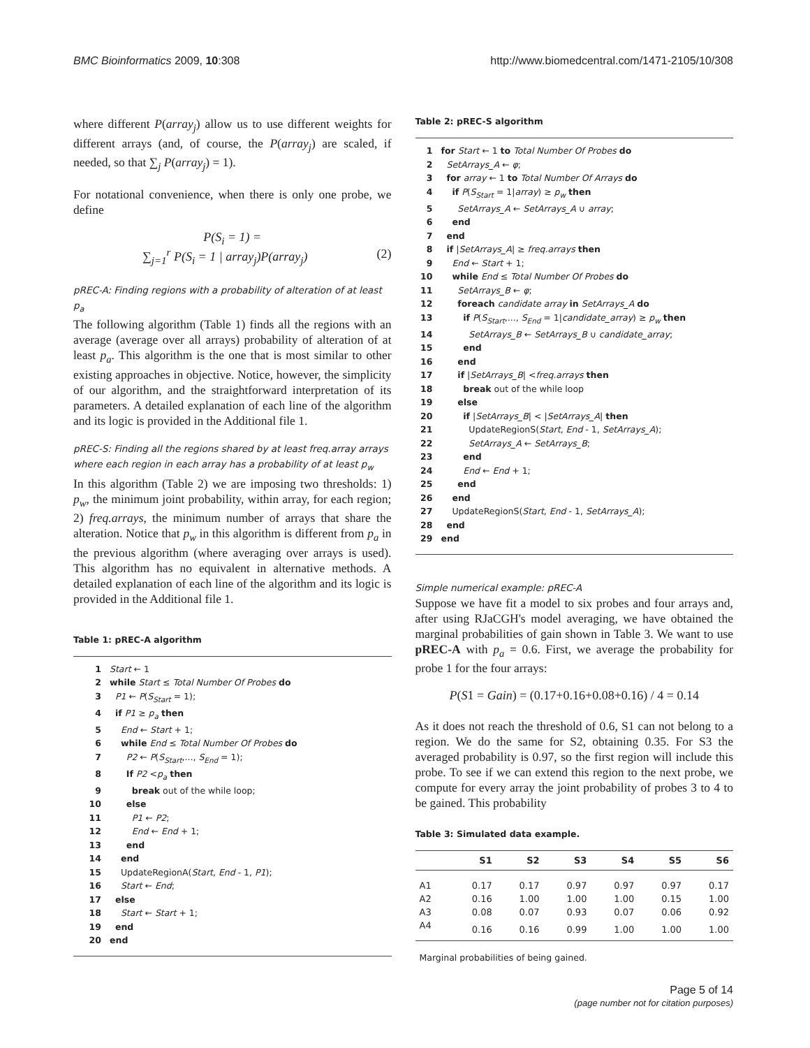BMC Bioinformatics 2009, 10:308 http://www.biomedcentral.com/1471-2105/10/308
where different P(array<sub>j</sub>) allow us to use different weights for different arrays (and, of course, the P(array<sub>j</sub>) are scaled, if needed, so that ∑<sub>j</sub> P(array<sub>j</sub>) = 1).
For notational convenience, when there is only one probe, we define
P(S<sub>i</sub> = 1) =
∑<sub>j=1</sub><sup>r</sup> P(S<sub>i</sub> = 1 | array<sub>j</sub>)P(array<sub>j</sub>) (2)
pREC-A: Finding regions with a probability of alteration of at least p<sub>a</sub>
The following algorithm (Table 1) finds all the regions with an average (average over all arrays) probability of alteration of at least p<sub>a</sub>. This algorithm is the one that is most similar to other existing approaches in objective. Notice, however, the simplicity of our algorithm, and the straightforward interpretation of its parameters. A detailed explanation of each line of the algorithm and its logic is provided in the Additional file 1.
pREC-S: Finding all the regions shared by at least freq.array arrays where each region in each array has a probability of at least p<sub>w</sub>
In this algorithm (Table 2) we are imposing two thresholds: 1) p<sub>w</sub>, the minimum joint probability, within array, for each region; 2) freq.arrays, the minimum number of arrays that share the alteration. Notice that p<sub>w</sub> in this algorithm is different from p<sub>a</sub> in the previous algorithm (where averaging over arrays is used). This algorithm has no equivalent in alternative methods. A detailed explanation of each line of the algorithm and its logic is provided in the Additional file 1.
Table 1: pREC-A algorithm
1 Start ← 1
2 while Start ≤ Total Number Of Probes do
3 P1 ← P(S<sub>Start</sub> = 1);
4 if P1 ≥ p<sub>a</sub> then
5 End ← Start + 1;
6 while End ≤ Total Number Of Probes do
7 P2 ← P(S<sub>Start</sub>,..., S<sub>End</sub> = 1);
8 If P2 <p<sub>a</sub> then
9 break out of the while loop;
10 else
11 P1 ← P2;
12 End ← End + 1;
13 end
14 end
15 UpdateRegionA(Start, End - 1, P1);
16 Start ← End;
17 else
18 Start ← Start + 1;
19 end
20 end
Table 2: pREC-S algorithm
1 for Start ← 1 to Total Number Of Probes do
2 SetArrays_A ← φ;
3 for array ← 1 to Total Number Of Arrays do
4 if P(S<sub>Start</sub> = 1|array) ≥ p<sub>w</sub> then
5 SetArrays_A ← SetArrays_A ∪ array;
6 end
7 end
8 if |SetArrays_A| ≥ freq.arrays then
9 End ← Start + 1;
10 while End ≤ Total Number Of Probes do
11 SetArrays_B ← φ;
12 foreach candidate array in SetArrays_A do
13 if P(S<sub>Start</sub>,..., S<sub>End</sub> = 1|candidate_array) ≥ p<sub>w</sub> then
14 SetArrays_B ← SetArrays_B ∪ candidate_array;
15 end
16 end
17 if |SetArrays_B| <freq.arrays then
18 break out of the while loop
19 else
20 if |SetArrays_B| < |SetArrays_A| then
21 UpdateRegionS(Start, End - 1, SetArrays_A);
22 SetArrays_A ← SetArrays_B;
23 end
24 End ← End + 1;
25 end
26 end
27 UpdateRegionS(Start, End - 1, SetArrays_A);
28 end
29 end
Simple numerical example: pREC-A
Suppose we have fit a model to six probes and four arrays and, after using RJaCGH's model averaging, we have obtained the marginal probabilities of gain shown in Table 3. We want to use pREC-A with p<sub>a</sub> = 0.6. First, we average the probability for probe 1 for the four arrays:
P(S1 = Gain) = (0.17+0.16+0.08+0.16) / 4 = 0.14
As it does not reach the threshold of 0.6, S1 can not belong to a region. We do the same for S2, obtaining 0.35. For S3 the averaged probability is 0.97, so the first region will include this probe. To see if we can extend this region to the next probe, we compute for every array the joint probability of probes 3 to 4 to be gained. This probability
Table 3: Simulated data example.
| | S1 | S2 | S3 | S4 | S5 | S6 |
| --- | --- | --- | --- | --- | --- | --- |
| A1 | 0.17 | 0.17 | 0.97 | 0.97 | 0.97 | 0.17 |
| A2 | 0.16 | 1.00 | 1.00 | 1.00 | 0.15 | 1.00 |
| A3 | 0.08 | 0.07 | 0.93 | 0.07 | 0.06 | 0.92 |
| A4 | 0.16 | 0.16 | 0.99 | 1.00 | 1.00 | 1.00 |
Marginal probabilities of being gained.
Page 5 of 14
(page number not for citation purposes)